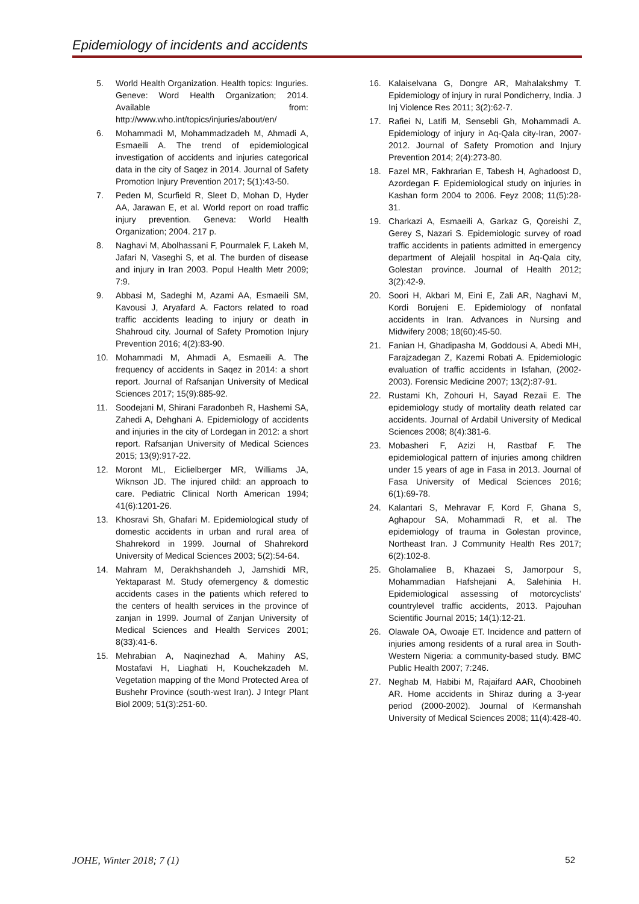Epidemiology of incidents and accidents
5. World Health Organization. Health topics: Inguries. Geneve: Word Health Organization; 2014. Available from: http://www.who.int/topics/injuries/about/en/
6. Mohammadi M, Mohammadzadeh M, Ahmadi A, Esmaeili A. The trend of epidemiological investigation of accidents and injuries categorical data in the city of Saqez in 2014. Journal of Safety Promotion Injury Prevention 2017; 5(1):43-50.
7. Peden M, Scurfield R, Sleet D, Mohan D, Hyder AA, Jarawan E, et al. World report on road traffic injury prevention. Geneva: World Health Organization; 2004. 217 p.
8. Naghavi M, Abolhassani F, Pourmalek F, Lakeh M, Jafari N, Vaseghi S, et al. The burden of disease and injury in Iran 2003. Popul Health Metr 2009; 7:9.
9. Abbasi M, Sadeghi M, Azami AA, Esmaeili SM, Kavousi J, Aryafard A. Factors related to road traffic accidents leading to injury or death in Shahroud city. Journal of Safety Promotion Injury Prevention 2016; 4(2):83-90.
10. Mohammadi M, Ahmadi A, Esmaeili A. The frequency of accidents in Saqez in 2014: a short report. Journal of Rafsanjan University of Medical Sciences 2017; 15(9):885-92.
11. Soodejani M, Shirani Faradonbeh R, Hashemi SA, Zahedi A, Dehghani A. Epidemiology of accidents and injuries in the city of Lordegan in 2012: a short report. Rafsanjan University of Medical Sciences 2015; 13(9):917-22.
12. Moront ML, Eiclielberger MR, Williams JA, Wiknson JD. The injured child: an approach to care. Pediatric Clinical North American 1994; 41(6):1201-26.
13. Khosravi Sh, Ghafari M. Epidemiological study of domestic accidents in urban and rural area of Shahrekord in 1999. Journal of Shahrekord University of Medical Sciences 2003; 5(2):54-64.
14. Mahram M, Derakhshandeh J, Jamshidi MR, Yektaparast M. Study ofemergency & domestic accidents cases in the patients which refered to the centers of health services in the province of zanjan in 1999. Journal of Zanjan University of Medical Sciences and Health Services 2001; 8(33):41-6.
15. Mehrabian A, Naqinezhad A, Mahiny AS, Mostafavi H, Liaghati H, Kouchekzadeh M. Vegetation mapping of the Mond Protected Area of Bushehr Province (south-west Iran). J Integr Plant Biol 2009; 51(3):251-60.
16. Kalaiselvana G, Dongre AR, Mahalakshmy T. Epidemiology of injury in rural Pondicherry, India. J Inj Violence Res 2011; 3(2):62-7.
17. Rafiei N, Latifi M, Sensebli Gh, Mohammadi A. Epidemiology of injury in Aq-Qala city-Iran, 2007-2012. Journal of Safety Promotion and Injury Prevention 2014; 2(4):273-80.
18. Fazel MR, Fakhrarian E, Tabesh H, Aghadoost D, Azordegan F. Epidemiological study on injuries in Kashan form 2004 to 2006. Feyz 2008; 11(5):28-31.
19. Charkazi A, Esmaeili A, Garkaz G, Qoreishi Z, Gerey S, Nazari S. Epidemiologic survey of road traffic accidents in patients admitted in emergency department of Alejalil hospital in Aq-Qala city, Golestan province. Journal of Health 2012; 3(2):42-9.
20. Soori H, Akbari M, Eini E, Zali AR, Naghavi M, Kordi Borujeni E. Epidemiology of nonfatal accidents in Iran. Advances in Nursing and Midwifery 2008; 18(60):45-50.
21. Fanian H, Ghadipasha M, Goddousi A, Abedi MH, Farajzadegan Z, Kazemi Robati A. Epidemiologic evaluation of traffic accidents in Isfahan, (2002-2003). Forensic Medicine 2007; 13(2):87-91.
22. Rustami Kh, Zohouri H, Sayad Rezaii E. The epidemiology study of mortality death related car accidents. Journal of Ardabil University of Medical Sciences 2008; 8(4):381-6.
23. Mobasheri F, Azizi H, Rastbaf F. The epidemiological pattern of injuries among children under 15 years of age in Fasa in 2013. Journal of Fasa University of Medical Sciences 2016; 6(1):69-78.
24. Kalantari S, Mehravar F, Kord F, Ghana S, Aghapour SA, Mohammadi R, et al. The epidemiology of trauma in Golestan province, Northeast Iran. J Community Health Res 2017; 6(2):102-8.
25. Gholamaliee B, Khazaei S, Jamorpour S, Mohammadian Hafshejani A, Salehinia H. Epidemiological assessing of motorcyclists’ countrylevel traffic accidents, 2013. Pajouhan Scientific Journal 2015; 14(1):12-21.
26. Olawale OA, Owoaje ET. Incidence and pattern of injuries among residents of a rural area in South-Western Nigeria: a community-based study. BMC Public Health 2007; 7:246.
27. Neghab M, Habibi M, Rajaifard AAR, Choobineh AR. Home accidents in Shiraz during a 3-year period (2000-2002). Journal of Kermanshah University of Medical Sciences 2008; 11(4):428-40.
JOHE, Winter 2018; 7 (1) 52